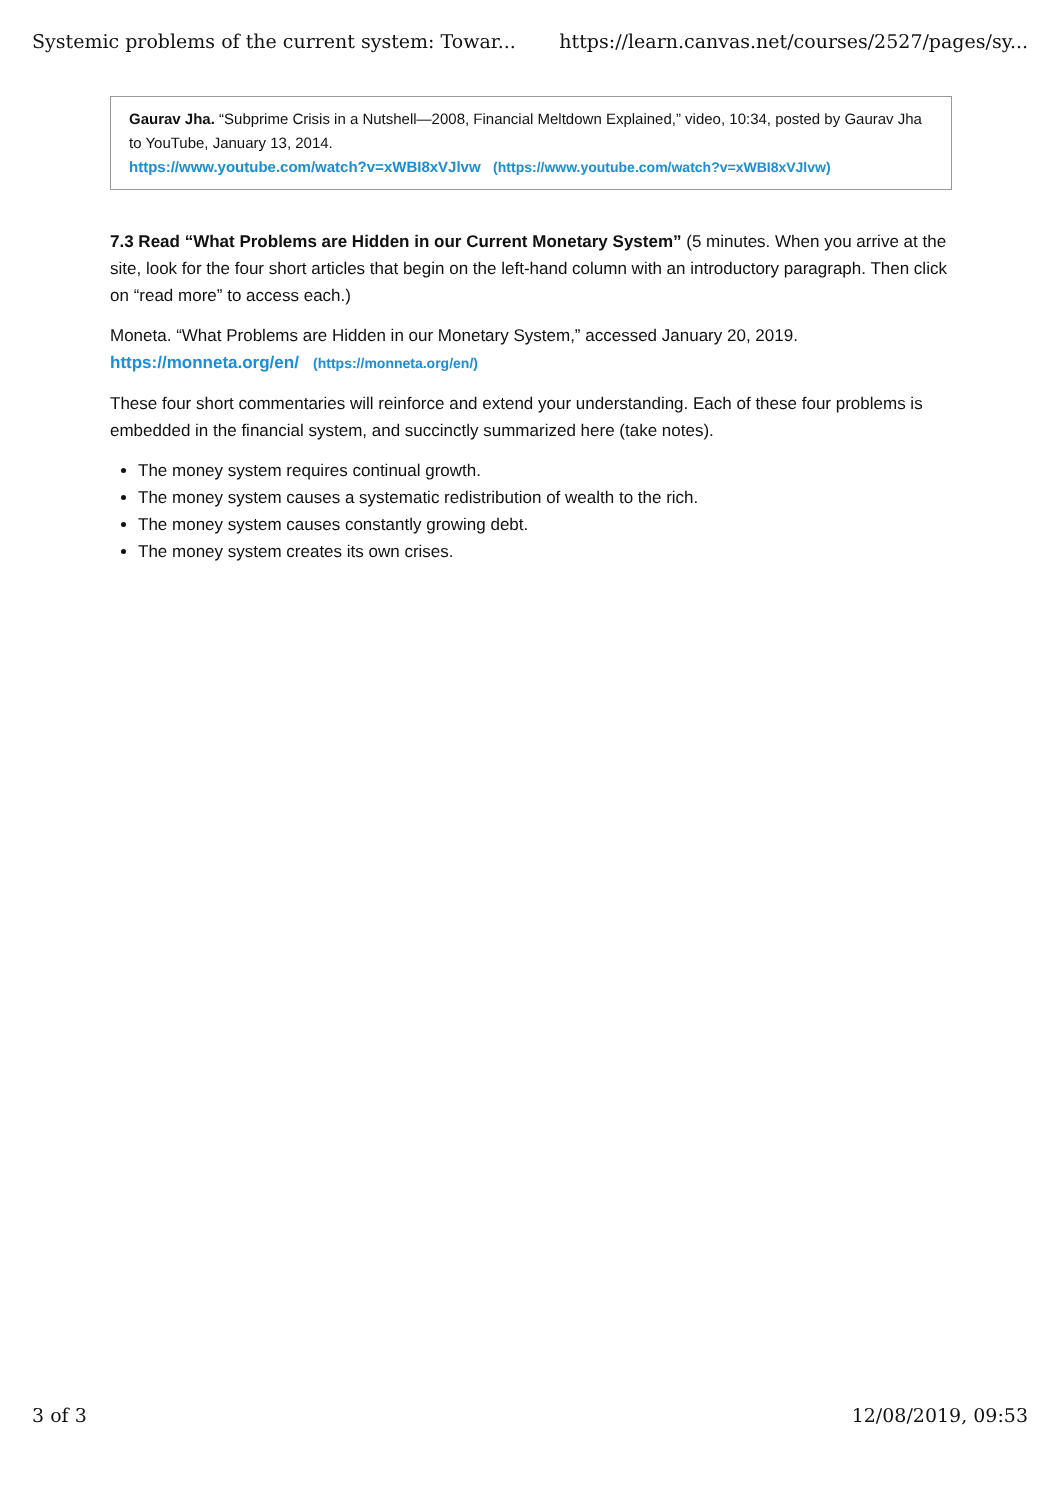Systemic problems of the current system: Towar... https://learn.canvas.net/courses/2527/pages/sy...
Gaurav Jha. “Subprime Crisis in a Nutshell—2008, Financial Meltdown Explained,” video, 10:34, posted by Gaurav Jha to YouTube, January 13, 2014.
https://www.youtube.com/watch?v=xWBI8xVJlvw (https://www.youtube.com/watch?v=xWBI8xVJlvw)
7.3 Read “What Problems are Hidden in our Current Monetary System” (5 minutes. When you arrive at the site, look for the four short articles that begin on the left-hand column with an introductory paragraph. Then click on “read more” to access each.)
Moneta. “What Problems are Hidden in our Monetary System,” accessed January 20, 2019.
https://monneta.org/en/ (https://monneta.org/en/)
These four short commentaries will reinforce and extend your understanding. Each of these four problems is embedded in the financial system, and succinctly summarized here (take notes).
The money system requires continual growth.
The money system causes a systematic redistribution of wealth to the rich.
The money system causes constantly growing debt.
The money system creates its own crises.
3 of 3 12/08/2019, 09:53